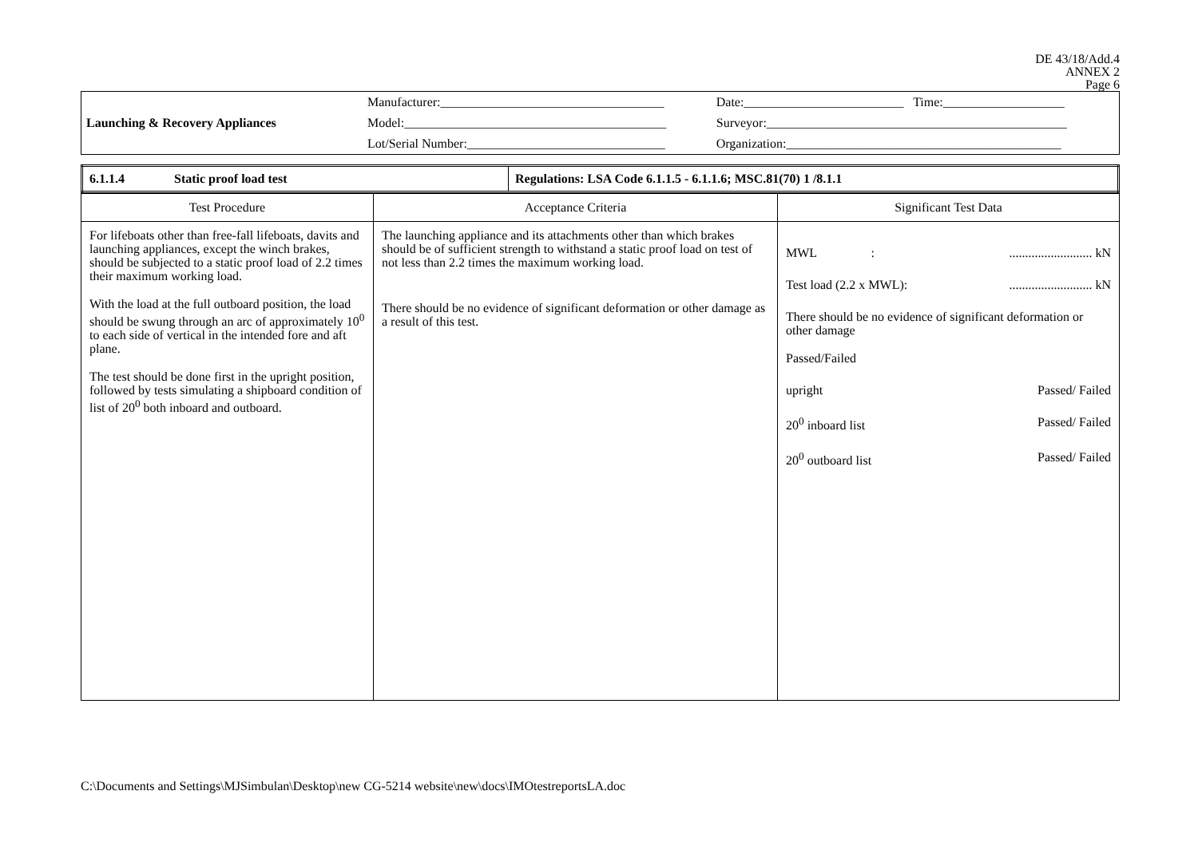DE 43/18/Add.4
ANNEX 2
Page 6
| Launching & Recovery Appliances | Manufacturer:___________________________________ | Date:_________________________ Time:___________________ |
| | Model:_________________________________________ | Surveyor:_______________________________________________ |
| | Lot/Serial Number:_______________________________ | Organization:___________________________________________ |
| 6.1.1.4 | Static proof load test | Regulations: LSA Code 6.1.1.5 - 6.1.1.6; MSC.81(70) 1 /8.1.1 |
| Test Procedure | Acceptance Criteria | Significant Test Data |
| --- | --- | --- |
| For lifeboats other than free-fall lifeboats, davits and launching appliances, except the winch brakes, should be subjected to a static proof load of 2.2 times their maximum working load. With the load at the full outboard position, the load should be swung through an arc of approximately 10<sup>0</sup> to each side of vertical in the intended fore and aft plane. The test should be done first in the upright position, followed by tests simulating a shipboard condition of list of 20<sup>0</sup> both inboard and outboard. | The launching appliance and its attachments other than which brakes should be of sufficient strength to withstand a static proof load on test of not less than 2.2 times the maximum working load. There should be no evidence of significant deformation or other damage as a result of this test. | MWL : .......................... kN Test load (2.2 x MWL): .......................... kN There should be no evidence of significant deformation or other damage Passed/Failed upright Passed/ Failed 20<sup>0</sup> inboard list Passed/ Failed 20<sup>0</sup> outboard list Passed/ Failed |
C:\Documents and Settings\MJSimbulan\Desktop\new CG-5214 website\new\docs\IMOtestreportsLA.doc